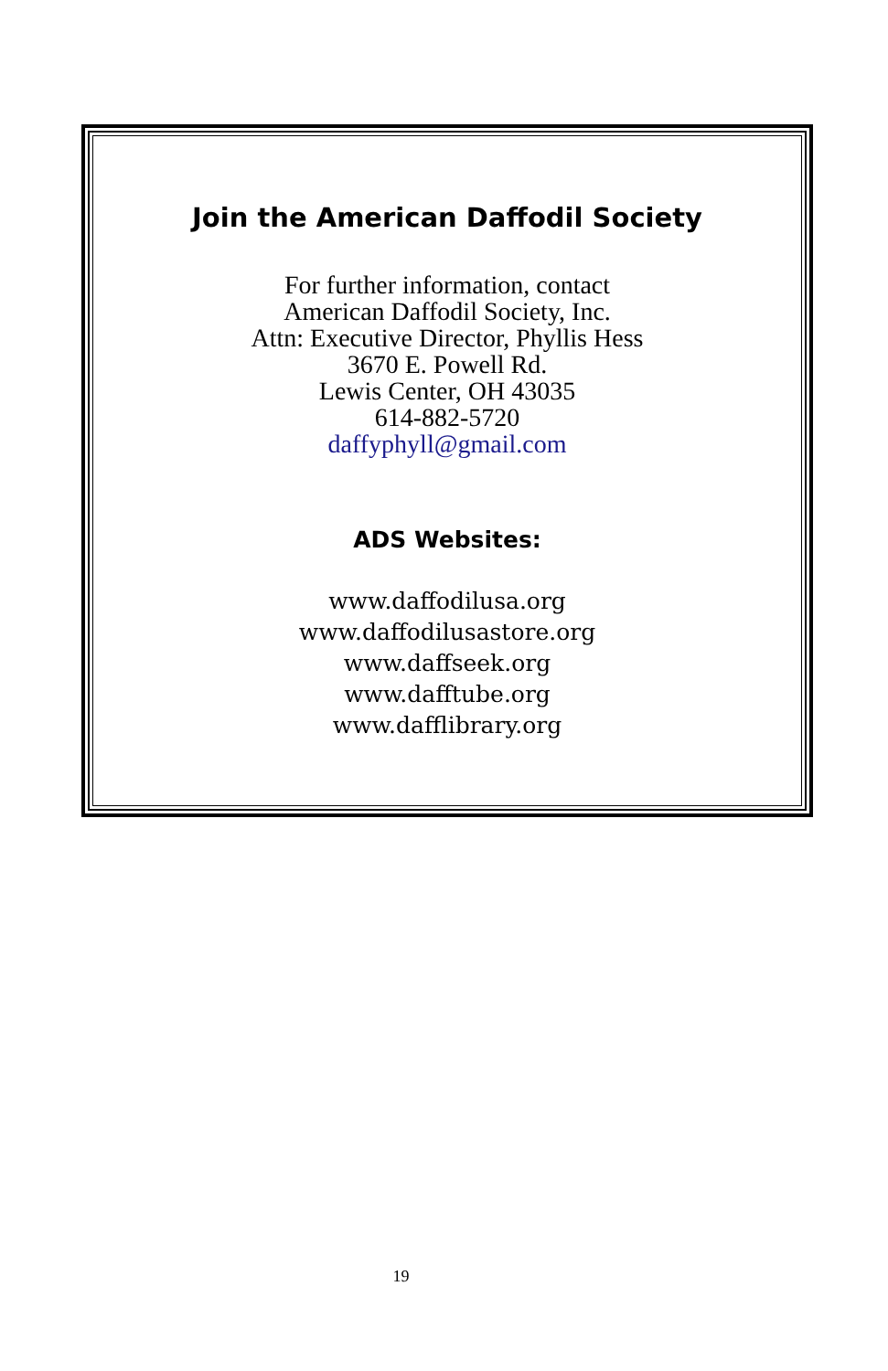Join the American Daffodil Society
For further information, contact
American Daffodil Society, Inc.
Attn: Executive Director, Phyllis Hess
3670 E. Powell Rd.
Lewis Center, OH 43035
614-882-5720
daffyphyll@gmail.com
ADS Websites:
www.daffodilusa.org
www.daffodilusastore.org
www.daffseek.org
www.dafftube.org
www.dafflibrary.org
19